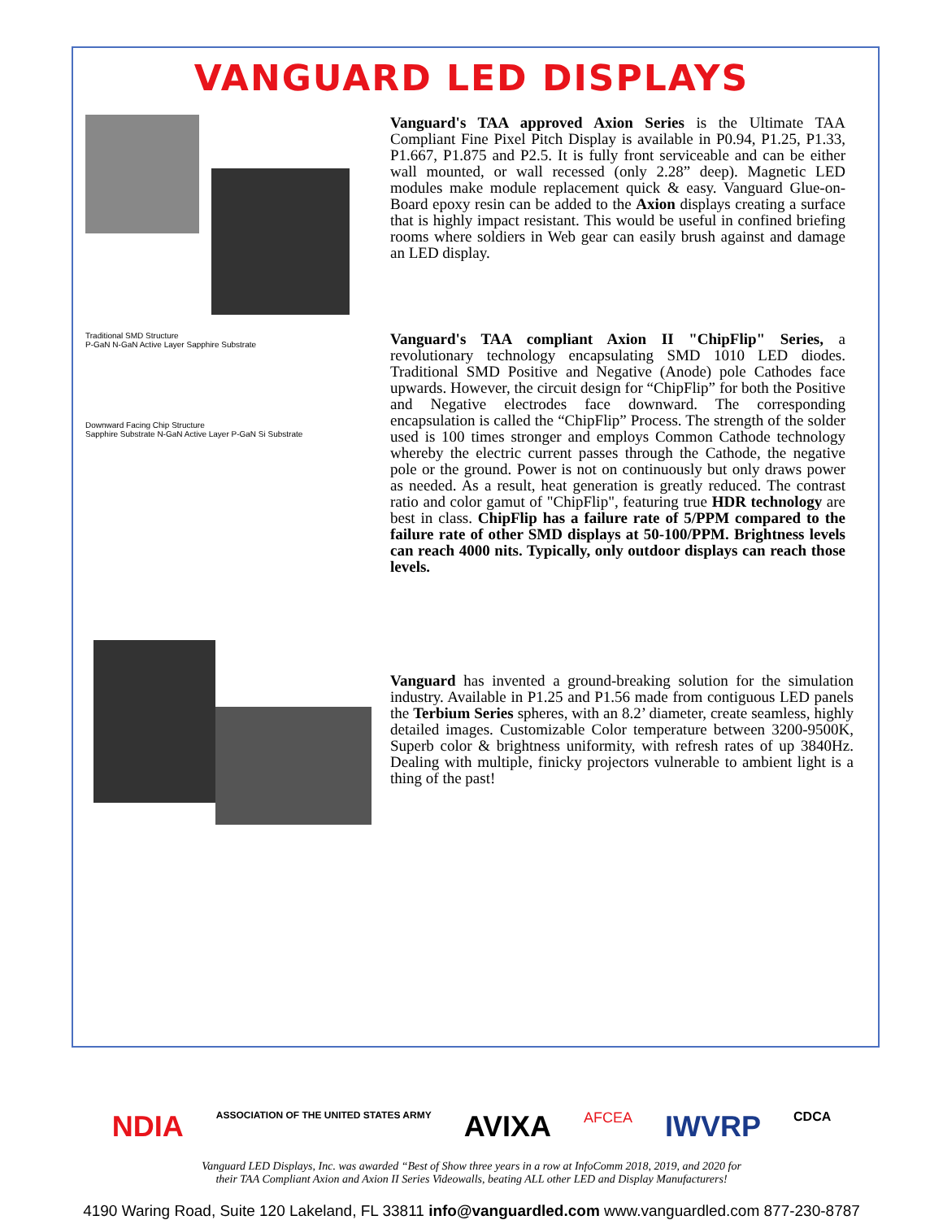VANGUARD LED DISPLAYS
Vanguard's TAA approved Axion Series is the Ultimate TAA Compliant Fine Pixel Pitch Display is available in P0.94, P1.25, P1.33, P1.667, P1.875 and P2.5. It is fully front serviceable and can be either wall mounted, or wall recessed (only 2.28” deep). Magnetic LED modules make module replacement quick & easy. Vanguard Glue-on-Board epoxy resin can be added to the Axion displays creating a surface that is highly impact resistant. This would be useful in confined briefing rooms where soldiers in Web gear can easily brush against and damage an LED display.
Traditional SMD Structure
P-GaN N-GaN Active Layer Sapphire Substrate
Downward Facing Chip Structure
Sapphire Substrate N-GaN Active Layer P-GaN Si Substrate
Vanguard's TAA compliant Axion II "ChipFlip" Series, a revolutionary technology encapsulating SMD 1010 LED diodes. Traditional SMD Positive and Negative (Anode) pole Cathodes face upwards. However, the circuit design for “ChipFlip” for both the Positive and Negative electrodes face downward. The corresponding encapsulation is called the “ChipFlip” Process. The strength of the solder used is 100 times stronger and employs Common Cathode technology whereby the electric current passes through the Cathode, the negative pole or the ground. Power is not on continuously but only draws power as needed. As a result, heat generation is greatly reduced. The contrast ratio and color gamut of "ChipFlip", featuring true HDR technology are best in class. ChipFlip has a failure rate of 5/PPM compared to the failure rate of other SMD displays at 50-100/PPM. Brightness levels can reach 4000 nits. Typically, only outdoor displays can reach those levels.
Vanguard has invented a ground-breaking solution for the simulation industry. Available in P1.25 and P1.56 made from contiguous LED panels the Terbium Series spheres, with an 8.2’ diameter, create seamless, highly detailed images. Customizable Color temperature between 3200-9500K, Superb color & brightness uniformity, with refresh rates of up 3840Hz. Dealing with multiple, finicky projectors vulnerable to ambient light is a thing of the past!
NDIA ASSOCIATION OF THE UNITED STATES ARMY AVIXA AFCEA IWVRP CDCA
Vanguard LED Displays, Inc. was awarded “Best of Show three years in a row at InfoComm 2018, 2019, and 2020 for
their TAA Compliant Axion and Axion II Series Videowalls, beating ALL other LED and Display Manufacturers!
4190 Waring Road, Suite 120 Lakeland, FL 33811 info@vanguardled.com www.vanguardled.com 877-230-8787